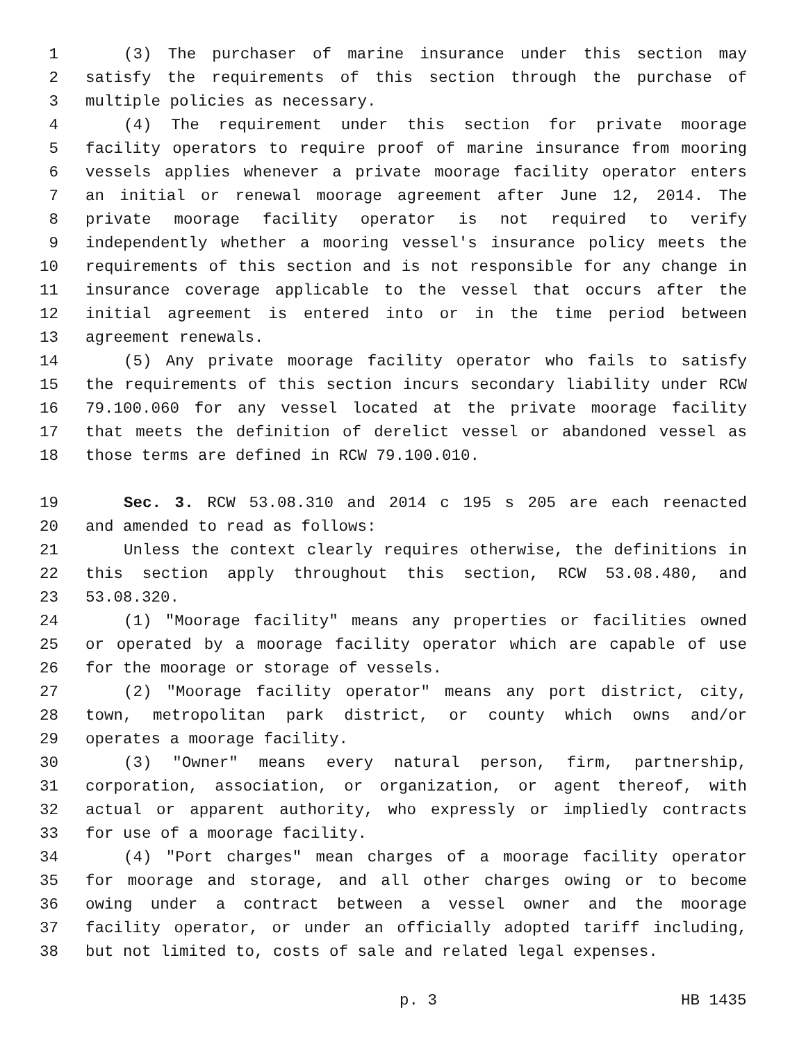1 (3) The purchaser of marine insurance under this section may
2 satisfy the requirements of this section through the purchase of
3 multiple policies as necessary.
4 (4) The requirement under this section for private moorage
5 facility operators to require proof of marine insurance from mooring
6 vessels applies whenever a private moorage facility operator enters
7 an initial or renewal moorage agreement after June 12, 2014. The
8 private moorage facility operator is not required to verify
9 independently whether a mooring vessel's insurance policy meets the
10 requirements of this section and is not responsible for any change in
11 insurance coverage applicable to the vessel that occurs after the
12 initial agreement is entered into or in the time period between
13 agreement renewals.
14 (5) Any private moorage facility operator who fails to satisfy
15 the requirements of this section incurs secondary liability under RCW
16 79.100.060 for any vessel located at the private moorage facility
17 that meets the definition of derelict vessel or abandoned vessel as
18 those terms are defined in RCW 79.100.010.
19 Sec. 3. RCW 53.08.310 and 2014 c 195 s 205 are each reenacted
20 and amended to read as follows:
21 Unless the context clearly requires otherwise, the definitions in
22 this section apply throughout this section, RCW 53.08.480, and
23 53.08.320.
24 (1) "Moorage facility" means any properties or facilities owned
25 or operated by a moorage facility operator which are capable of use
26 for the moorage or storage of vessels.
27 (2) "Moorage facility operator" means any port district, city,
28 town, metropolitan park district, or county which owns and/or
29 operates a moorage facility.
30 (3) "Owner" means every natural person, firm, partnership,
31 corporation, association, or organization, or agent thereof, with
32 actual or apparent authority, who expressly or impliedly contracts
33 for use of a moorage facility.
34 (4) "Port charges" mean charges of a moorage facility operator
35 for moorage and storage, and all other charges owing or to become
36 owing under a contract between a vessel owner and the moorage
37 facility operator, or under an officially adopted tariff including,
38 but not limited to, costs of sale and related legal expenses.
p. 3 HB 1435